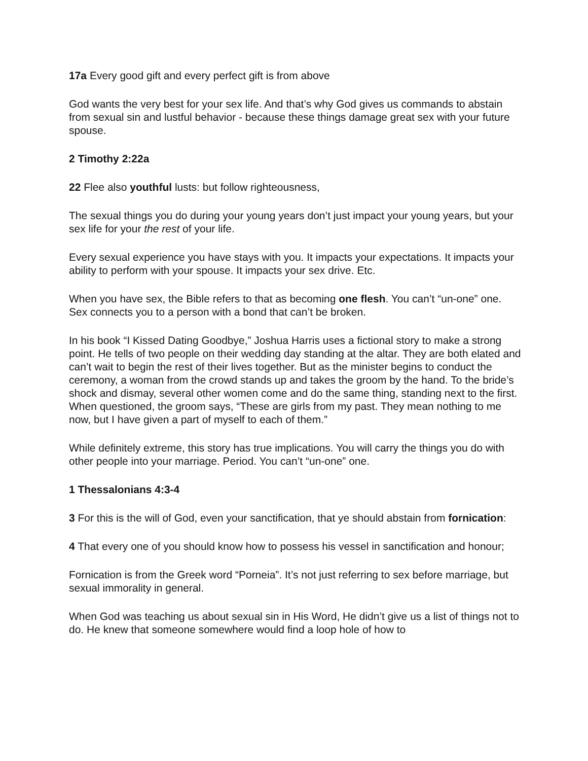17a Every good gift and every perfect gift is from above
God wants the very best for your sex life. And that’s why God gives us commands to abstain from sexual sin and lustful behavior - because these things damage great sex with your future spouse.
2 Timothy 2:22a
22 Flee also youthful lusts: but follow righteousness,
The sexual things you do during your young years don’t just impact your young years, but your sex life for your the rest of your life.
Every sexual experience you have stays with you. It impacts your expectations. It impacts your ability to perform with your spouse. It impacts your sex drive. Etc.
When you have sex, the Bible refers to that as becoming one flesh. You can’t “un-one” one. Sex connects you to a person with a bond that can’t be broken.
In his book “I Kissed Dating Goodbye,” Joshua Harris uses a fictional story to make a strong point. He tells of two people on their wedding day standing at the altar. They are both elated and can’t wait to begin the rest of their lives together. But as the minister begins to conduct the ceremony, a woman from the crowd stands up and takes the groom by the hand. To the bride’s shock and dismay, several other women come and do the same thing, standing next to the first. When questioned, the groom says, “These are girls from my past. They mean nothing to me now, but I have given a part of myself to each of them.”
While definitely extreme, this story has true implications. You will carry the things you do with other people into your marriage. Period. You can’t “un-one” one.
1 Thessalonians 4:3-4
3 For this is the will of God, even your sanctification, that ye should abstain from fornication:
4 That every one of you should know how to possess his vessel in sanctification and honour;
Fornication is from the Greek word “Porneia”. It’s not just referring to sex before marriage, but sexual immorality in general.
When God was teaching us about sexual sin in His Word, He didn’t give us a list of things not to do. He knew that someone somewhere would find a loop hole of how to